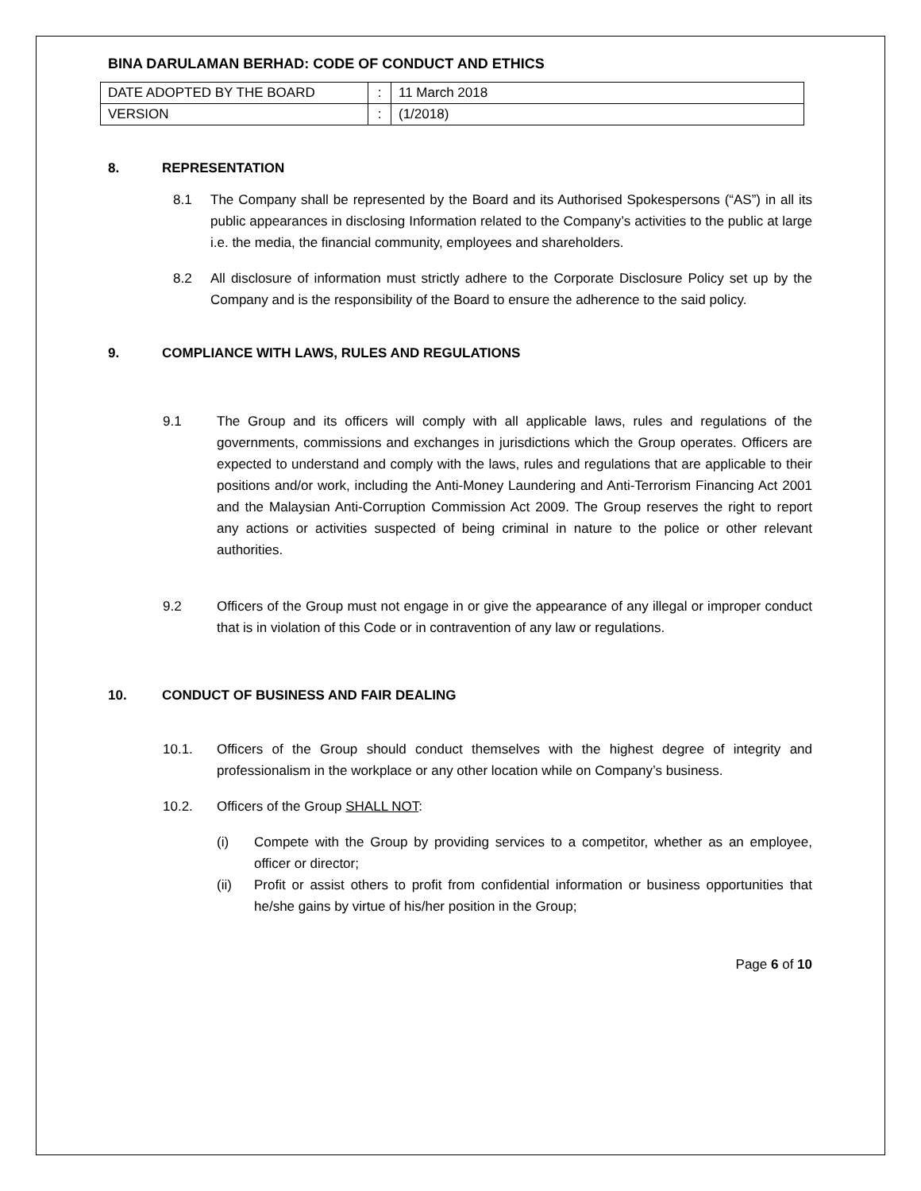BINA DARULAMAN BERHAD: CODE OF CONDUCT AND ETHICS
| DATE ADOPTED BY THE BOARD | : | 11 March 2018 |
| VERSION | : | (1/2018) |
8. REPRESENTATION
8.1 The Company shall be represented by the Board and its Authorised Spokespersons (“AS”) in all its public appearances in disclosing Information related to the Company’s activities to the public at large i.e. the media, the financial community, employees and shareholders.
8.2 All disclosure of information must strictly adhere to the Corporate Disclosure Policy set up by the Company and is the responsibility of the Board to ensure the adherence to the said policy.
9. COMPLIANCE WITH LAWS, RULES AND REGULATIONS
9.1 The Group and its officers will comply with all applicable laws, rules and regulations of the governments, commissions and exchanges in jurisdictions which the Group operates. Officers are expected to understand and comply with the laws, rules and regulations that are applicable to their positions and/or work, including the Anti-Money Laundering and Anti-Terrorism Financing Act 2001 and the Malaysian Anti-Corruption Commission Act 2009. The Group reserves the right to report any actions or activities suspected of being criminal in nature to the police or other relevant authorities.
9.2 Officers of the Group must not engage in or give the appearance of any illegal or improper conduct that is in violation of this Code or in contravention of any law or regulations.
10. CONDUCT OF BUSINESS AND FAIR DEALING
10.1. Officers of the Group should conduct themselves with the highest degree of integrity and professionalism in the workplace or any other location while on Company’s business.
10.2. Officers of the Group SHALL NOT:
(i) Compete with the Group by providing services to a competitor, whether as an employee, officer or director;
(ii) Profit or assist others to profit from confidential information or business opportunities that he/she gains by virtue of his/her position in the Group;
Page 6 of 10